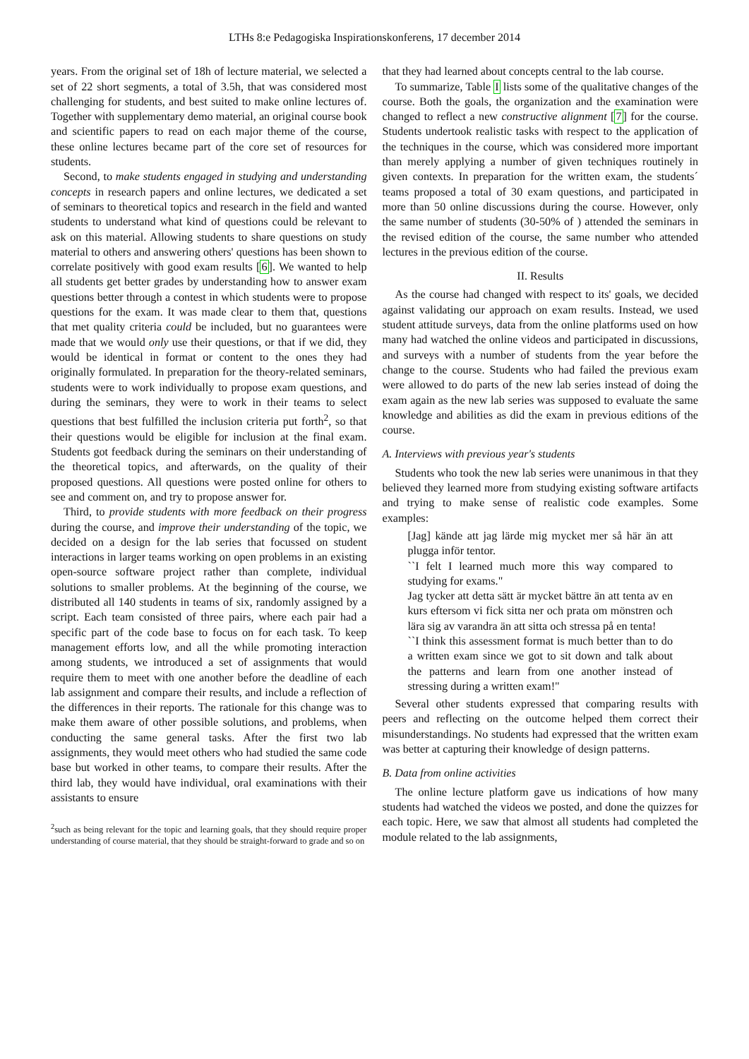LTHs 8:e Pedagogiska Inspirationskonferens, 17 december 2014
years. From the original set of 18h of lecture material, we selected a set of 22 short segments, a total of 3.5h, that was considered most challenging for students, and best suited to make online lectures of. Together with supplementary demo material, an original course book and scientific papers to read on each major theme of the course, these online lectures became part of the core set of resources for students.
Second, to make students engaged in studying and understanding concepts in research papers and online lectures, we dedicated a set of seminars to theoretical topics and research in the field and wanted students to understand what kind of questions could be relevant to ask on this material. Allowing students to share questions on study material to others and answering others' questions has been shown to correlate positively with good exam results [6]. We wanted to help all students get better grades by understanding how to answer exam questions better through a contest in which students were to propose questions for the exam. It was made clear to them that, questions that met quality criteria could be included, but no guarantees were made that we would only use their questions, or that if we did, they would be identical in format or content to the ones they had originally formulated. In preparation for the theory-related seminars, students were to work individually to propose exam questions, and during the seminars, they were to work in their teams to select questions that best fulfilled the inclusion criteria put forth<sup>2</sup>, so that their questions would be eligible for inclusion at the final exam. Students got feedback during the seminars on their understanding of the theoretical topics, and afterwards, on the quality of their proposed questions. All questions were posted online for others to see and comment on, and try to propose answer for.
Third, to provide students with more feedback on their progress during the course, and improve their understanding of the topic, we decided on a design for the lab series that focussed on student interactions in larger teams working on open problems in an existing open-source software project rather than complete, individual solutions to smaller problems. At the beginning of the course, we distributed all 140 students in teams of six, randomly assigned by a script. Each team consisted of three pairs, where each pair had a specific part of the code base to focus on for each task. To keep management efforts low, and all the while promoting interaction among students, we introduced a set of assignments that would require them to meet with one another before the deadline of each lab assignment and compare their results, and include a reflection of the differences in their reports. The rationale for this change was to make them aware of other possible solutions, and problems, when conducting the same general tasks. After the first two lab assignments, they would meet others who had studied the same code base but worked in other teams, to compare their results. After the third lab, they would have individual, oral examinations with their assistants to ensure
<sup>2</sup> such as being relevant for the topic and learning goals, that they should require proper understanding of course material, that they should be straight-forward to grade and so on
that they had learned about concepts central to the lab course.
To summarize, Table I lists some of the qualitative changes of the course. Both the goals, the organization and the examination were changed to reflect a new constructive alignment [7] for the course. Students undertook realistic tasks with respect to the application of the techniques in the course, which was considered more important than merely applying a number of given techniques routinely in given contexts. In preparation for the written exam, the students´ teams proposed a total of 30 exam questions, and participated in more than 50 online discussions during the course. However, only the same number of students (30-50% of ) attended the seminars in the revised edition of the course, the same number who attended lectures in the previous edition of the course.
II. Results
As the course had changed with respect to its' goals, we decided against validating our approach on exam results. Instead, we used student attitude surveys, data from the online platforms used on how many had watched the online videos and participated in discussions, and surveys with a number of students from the year before the change to the course. Students who had failed the previous exam were allowed to do parts of the new lab series instead of doing the exam again as the new lab series was supposed to evaluate the same knowledge and abilities as did the exam in previous editions of the course.
A. Interviews with previous year's students
Students who took the new lab series were unanimous in that they believed they learned more from studying existing software artifacts and trying to make sense of realistic code examples. Some examples:
[Jag] kände att jag lärde mig mycket mer så här än att plugga inför tentor.
``I felt I learned much more this way compared to studying for exams."
Jag tycker att detta sätt är mycket bättre än att tenta av en kurs eftersom vi fick sitta ner och prata om mönstren och lära sig av varandra än att sitta och stressa på en tenta!
``I think this assessment format is much better than to do a written exam since we got to sit down and talk about the patterns and learn from one another instead of stressing during a written exam!"
Several other students expressed that comparing results with peers and reflecting on the outcome helped them correct their misunderstandings. No students had expressed that the written exam was better at capturing their knowledge of design patterns.
B. Data from online activities
The online lecture platform gave us indications of how many students had watched the videos we posted, and done the quizzes for each topic. Here, we saw that almost all students had completed the module related to the lab assignments,